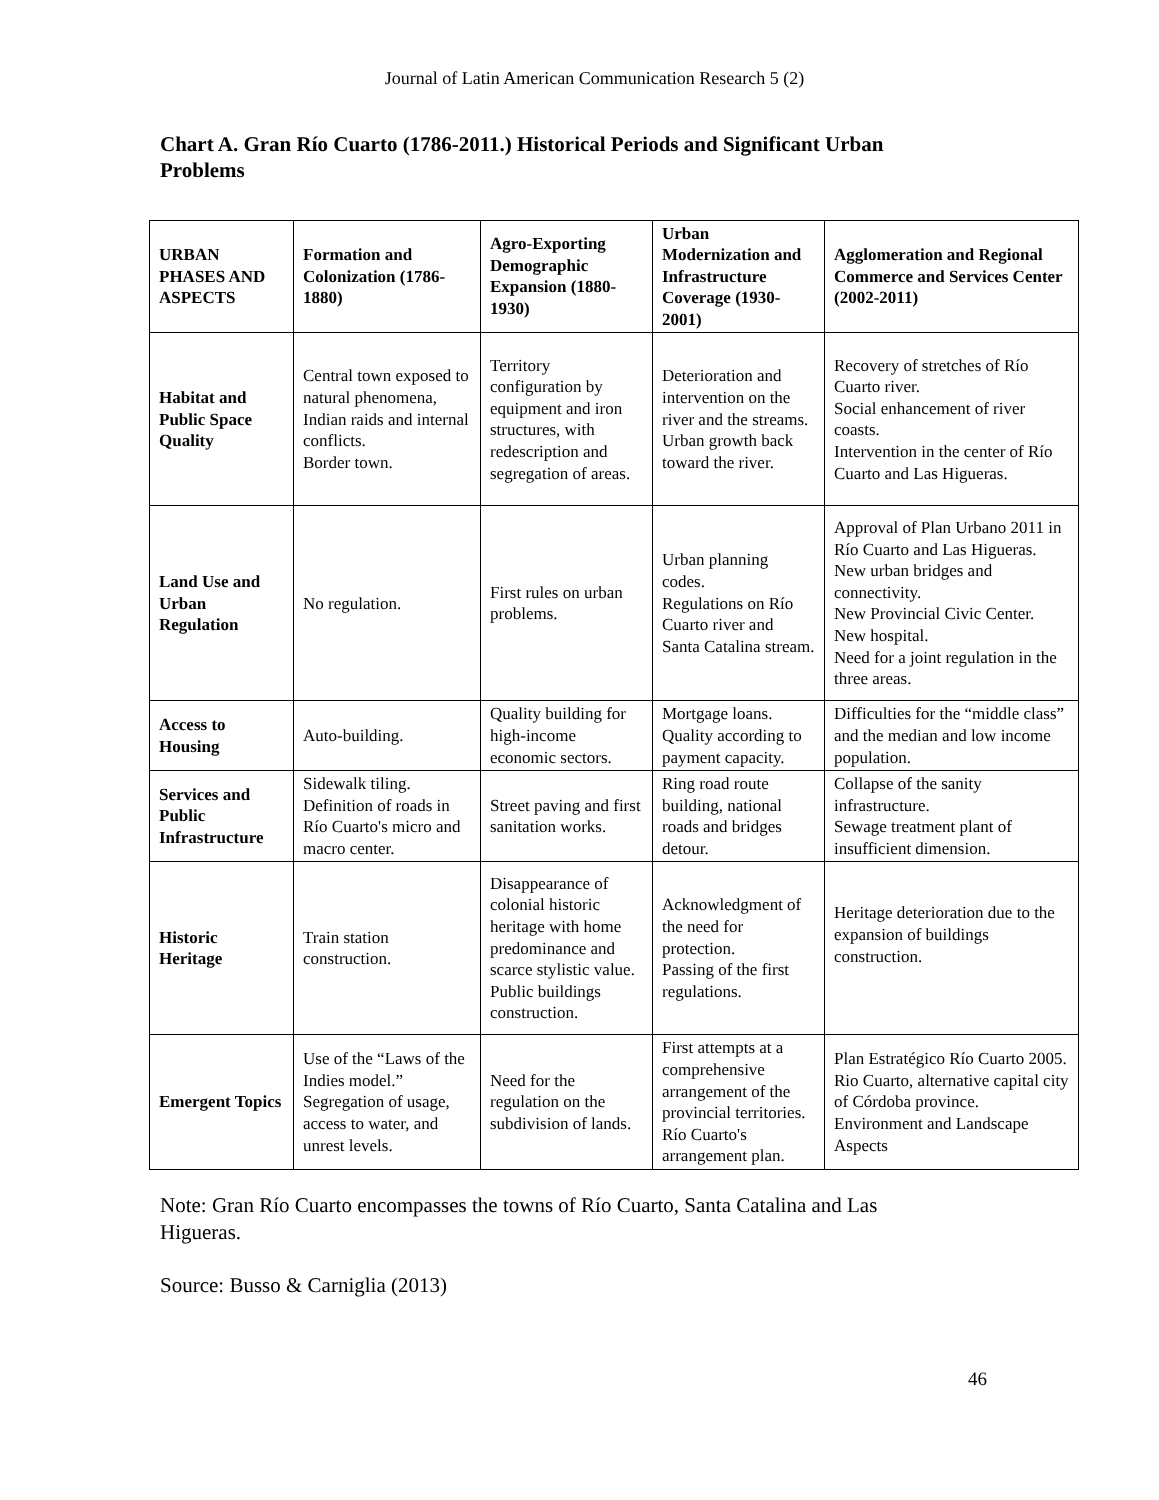Journal of Latin American Communication Research 5 (2)
Chart A. Gran Río Cuarto (1786-2011.) Historical Periods and Significant Urban Problems
| URBAN PHASES AND ASPECTS | Formation and Colonization (1786-1880) | Agro-Exporting Demographic Expansion (1880-1930) | Urban Modernization and Infrastructure Coverage (1930-2001) | Agglomeration and Regional Commerce and Services Center (2002-2011) |
| --- | --- | --- | --- | --- |
| Habitat and Public Space Quality | Central town exposed to natural phenomena, Indian raids and internal conflicts. Border town. | Territory configuration by equipment and iron structures, with redescription and segregation of areas. | Deterioration and intervention on the river and the streams. Urban growth back toward the river. | Recovery of stretches of Río Cuarto river. Social enhancement of river coasts. Intervention in the center of Río Cuarto and Las Higueras. |
| Land Use and Urban Regulation | No regulation. | First rules on urban problems. | Urban planning codes. Regulations on Río Cuarto river and Santa Catalina stream. | Approval of Plan Urbano 2011 in Río Cuarto and Las Higueras. New urban bridges and connectivity. New Provincial Civic Center. New hospital. Need for a joint regulation in the three areas. |
| Access to Housing | Auto-building. | Quality building for high-income economic sectors. | Mortgage loans. Quality according to payment capacity. | Difficulties for the “middle class” and the median and low income population. |
| Services and Public Infrastructure | Sidewalk tiling. Definition of roads in Río Cuarto's micro and macro center. | Street paving and first sanitation works. | Ring road route building, national roads and bridges detour. | Collapse of the sanity infrastructure. Sewage treatment plant of insufficient dimension. |
| Historic Heritage | Train station construction. | Disappearance of colonial historic heritage with home predominance and scarce stylistic value. Public buildings construction. | Acknowledgment of the need for protection. Passing of the first regulations. | Heritage deterioration due to the expansion of buildings construction. |
| Emergent Topics | Use of the “Laws of the Indies model.” Segregation of usage, access to water, and unrest levels. | Need for the regulation on the subdivision of lands. | First attempts at a comprehensive arrangement of the provincial territories. Río Cuarto's arrangement plan. | Plan Estratégico Río Cuarto 2005. Rio Cuarto, alternative capital city of Córdoba province. Environment and Landscape Aspects |
Note: Gran Río Cuarto encompasses the towns of Río Cuarto, Santa Catalina and Las Higueras.
Source: Busso & Carniglia (2013)
46